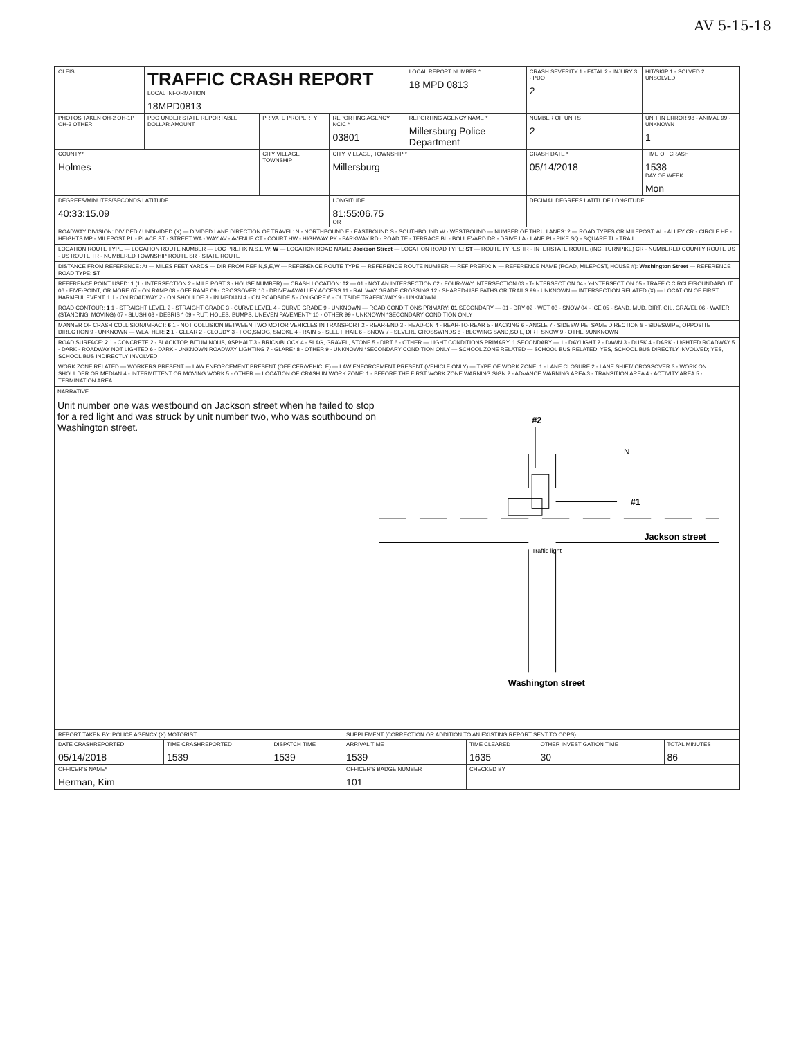AV 5-15-18
| OLEIS | TRAFFIC CRASH REPORT LOCAL INFORMATION 18MPD0813 | | | LOCAL REPORT NUMBER * 18 MPD 0813 | CRASH SEVERITY 1 - FATAL 2 - INJURY 3 - PDO 2 | HIT/SKIP 1 - SOLVED 2. UNSOLVED |
| PHOTOS TAKEN OH-2 OH-1P OH-3 OTHER | PDO UNDER STATE REPORTABLE DOLLAR AMOUNT | PRIVATE PROPERTY | REPORTING AGENCY NCIC * 03801 | REPORTING AGENCY NAME * Millersburg Police Department | NUMBER OF UNITS 2 | UNIT IN ERROR 98 - ANIMAL 99 - UNKNOWN 1 |
| COUNTY* Holmes | | CITY VILLAGE TOWNSHIP | CITY, VILLAGE, TOWNSHIP * Millersburg | | CRASH DATE * 05/14/2018 | TIME OF CRASH 1538 DAY OF WEEK Mon |
| DEGREES/MINUTES/SECONDS LATITUDE 40:33:15.09 | | | LONGITUDE 81:55:06.75 OR | | DECIMAL DEGREES LATITUDE LONGITUDE | |
| ROADWAY DIVISION: DIVIDED / UNDIVIDED (X) — DIVIDED LANE DIRECTION OF TRAVEL: N - NORTHBOUND E - EASTBOUND S - SOUTHBOUND W - WESTBOUND — NUMBER OF THRU LANES: 2 — ROAD TYPES OR MILEPOST: AL - ALLEY CR - CIRCLE HE - HEIGHTS MP - MILEPOST PL - PLACE ST - STREET WA - WAY AV - AVENUE CT - COURT HW - HIGHWAY PK - PARKWAY RD - ROAD TE - TERRACE BL - BOULEVARD DR - DRIVE LA - LANE PI - PIKE SQ - SQUARE TL - TRAIL | | | | | | |
| LOCATION ROUTE TYPE — LOCATION ROUTE NUMBER — LOC PREFIX N,S,E,W: W — LOCATION ROAD NAME: Jackson Street — LOCATION ROAD TYPE: ST — ROUTE TYPES: IR - INTERSTATE ROUTE (INC. TURNPIKE) CR - NUMBERED COUNTY ROUTE US - US ROUTE TR - NUMBERED TOWNSHIP ROUTE SR - STATE ROUTE | | | | | | |
| DISTANCE FROM REFERENCE: At — MILES FEET YARDS — DIR FROM REF N,S,E,W — REFERENCE ROUTE TYPE — REFERENCE ROUTE NUMBER — REF PREFIX: N — REFERENCE NAME (ROAD, MILEPOST, HOUSE #): Washington Street — REFERENCE ROAD TYPE: ST | | | | | | |
| REFERENCE POINT USED: 1 (1 - INTERSECTION 2 - MILE POST 3 - HOUSE NUMBER) — CRASH LOCATION: 02 — 01 - NOT AN INTERSECTION 02 - FOUR-WAY INTERSECTION 03 - T-INTERSECTION 04 - Y-INTERSECTION 05 - TRAFFIC CIRCLE/ROUNDABOUT 06 - FIVE-POINT, OR MORE 07 - ON RAMP 08 - OFF RAMP 09 - CROSSOVER 10 - DRIVEWAY/ALLEY ACCESS 11 - RAILWAY GRADE CROSSING 12 - SHARED-USE PATHS OR TRAILS 99 - UNKNOWN — INTERSECTION RELATED (X) — LOCATION OF FIRST HARMFUL EVENT: 1 1 - ON ROADWAY 2 - ON SHOULDE 3 - IN MEDIAN 4 - ON ROADSIDE 5 - ON GORE 6 - OUTSIDE TRAFFICWAY 9 - UNKNOWN | | | | | | |
| ROAD CONTOUR: 1 1 - STRAIGHT LEVEL 2 - STRAIGHT GRADE 3 - CURVE LEVEL 4 - CURVE GRADE 9 - UNKNOWN — ROAD CONDITIONS PRIMARY: 01 SECONDARY — 01 - DRY 02 - WET 03 - SNOW 04 - ICE 05 - SAND, MUD, DIRT, OIL, GRAVEL 06 - WATER (STANDING, MOVING) 07 - SLUSH 08 - DEBRIS * 09 - RUT, HOLES, BUMPS, UNEVEN PAVEMENT* 10 - OTHER 99 - UNKNOWN *SECONDARY CONDITION ONLY | | | | | | |
| MANNER OF CRASH COLLISION/IMPACT: 6 1 - NOT COLLISION BETWEEN TWO MOTOR VEHICLES IN TRANSPORT 2 - REAR-END 3 - HEAD-ON 4 - REAR-TO-REAR 5 - BACKING 6 - ANGLE 7 - SIDESWIPE, SAME DIRECTION 8 - SIDESWIPE, OPPOSITE DIRECTION 9 - UNKNOWN — WEATHER: 2 1 - CLEAR 2 - CLOUDY 3 - FOG,SMOG, SMOKE 4 - RAIN 5 - SLEET, HAIL 6 - SNOW 7 - SEVERE CROSSWINDS 8 - BLOWING SAND,SOIL, DIRT, SNOW 9 - OTHER/UNKNOWN | | | | | | |
| ROAD SURFACE: 2 1 - CONCRETE 2 - BLACKTOP, BITUMINOUS, ASPHALT 3 - BRICK/BLOCK 4 - SLAG, GRAVEL, STONE 5 - DIRT 6 - OTHER — LIGHT CONDITIONS PRIMARY: 1 SECONDARY — 1 - DAYLIGHT 2 - DAWN 3 - DUSK 4 - DARK - LIGHTED ROADWAY 5 - DARK - ROADWAY NOT LIGHTED 6 - DARK - UNKNOWN ROADWAY LIGHTING 7 - GLARE* 8 - OTHER 9 - UNKNOWN *SECONDARY CONDITION ONLY — SCHOOL ZONE RELATED — SCHOOL BUS RELATED: YES, SCHOOL BUS DIRECTLY INVOLVED; YES, SCHOOL BUS INDIRECTLY INVOLVED | | | | | | |
| WORK ZONE RELATED — WORKERS PRESENT — LAW ENFORCEMENT PRESENT (OFFICER/VEHICLE) — LAW ENFORCEMENT PRESENT (VEHICLE ONLY) — TYPE OF WORK ZONE: 1 - LANE CLOSURE 2 - LANE SHIFT/ CROSSOVER 3 - WORK ON SHOULDER OR MEDIAN 4 - INTERMITTENT OR MOVING WORK 5 - OTHER — LOCATION OF CRASH IN WORK ZONE: 1 - BEFORE THE FIRST WORK ZONE WARNING SIGN 2 - ADVANCE WARNING AREA 3 - TRANSITION AREA 4 - ACTIVITY AREA 5 - TERMINATION AREA | | | | | | |
NARRATIVE
Unit number one was westbound on Jackson street when he failed to stop for a red light and was struck by unit number two, who was southbound on Washington street.
#2
#1
N
Traffic light
Jackson street
Washington street
| REPORT TAKEN BY: POLICE AGENCY (X) MOTORIST | | | SUPPLEMENT (CORRECTION OR ADDITION TO AN EXISTING REPORT SENT TO ODPS) | | | |
| DATE CRASHREPORTED 05/14/2018 | TIME CRASHREPORTED 1539 | DISPATCH TIME 1539 | ARRIVAL TIME 1539 | TIME CLEARED 1635 | OTHER INVESTIGATION TIME 30 | TOTAL MINUTES 86 |
| OFFICER'S NAME* Herman, Kim | | | OFFICER'S BADGE NUMBER 101 | CHECKED BY | | |